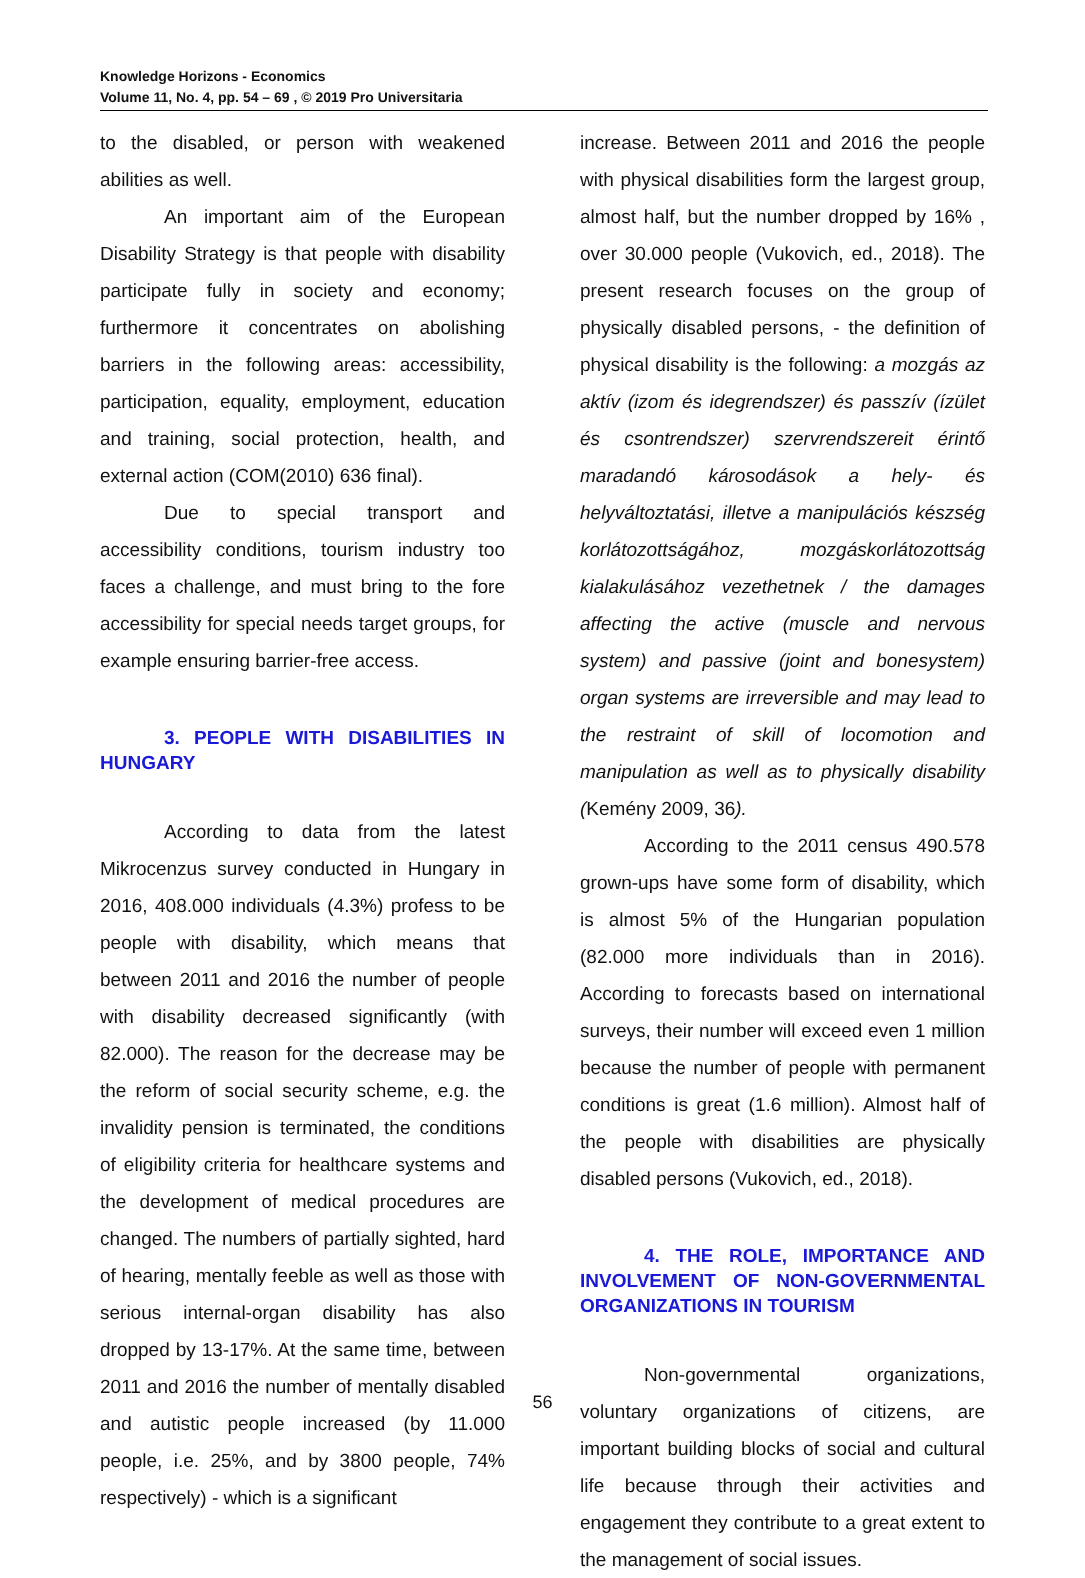Knowledge Horizons - Economics
Volume 11, No. 4, pp. 54 – 69 , © 2019 Pro Universitaria
to the disabled, or person with weakened abilities as well.
An important aim of the European Disability Strategy is that people with disability participate fully in society and economy; furthermore it concentrates on abolishing barriers in the following areas: accessibility, participation, equality, employment, education and training, social protection, health, and external action (COM(2010) 636 final).
Due to special transport and accessibility conditions, tourism industry too faces a challenge, and must bring to the fore accessibility for special needs target groups, for example ensuring barrier-free access.
3. PEOPLE WITH DISABILITIES IN HUNGARY
According to data from the latest Mikrocenzus survey conducted in Hungary in 2016, 408.000 individuals (4.3%) profess to be people with disability, which means that between 2011 and 2016 the number of people with disability decreased significantly (with 82.000). The reason for the decrease may be the reform of social security scheme, e.g. the invalidity pension is terminated, the conditions of eligibility criteria for healthcare systems and the development of medical procedures are changed. The numbers of partially sighted, hard of hearing, mentally feeble as well as those with serious internal-organ disability has also dropped by 13-17%. At the same time, between 2011 and 2016 the number of mentally disabled and autistic people increased (by 11.000 people, i.e. 25%, and by 3800 people, 74% respectively) - which is a significant
increase. Between 2011 and 2016 the people with physical disabilities form the largest group, almost half, but the number dropped by 16% , over 30.000 people (Vukovich, ed., 2018). The present research focuses on the group of physically disabled persons, - the definition of physical disability is the following: a mozgás az aktív (izom és idegrendszer) és passzív (ízület és csontrendszer) szervrendszereit érintő maradandó károsodások a hely- és helyváltoztatási, illetve a manipulációs készség korlátozottságához, mozgáskorlátozottság kialakulásához vezethetnek / the damages affecting the active (muscle and nervous system) and passive (joint and bonesystem) organ systems are irreversible and may lead to the restraint of skill of locomotion and manipulation as well as to physically disability (Kemény 2009, 36).
According to the 2011 census 490.578 grown-ups have some form of disability, which is almost 5% of the Hungarian population (82.000 more individuals than in 2016). According to forecasts based on international surveys, their number will exceed even 1 million because the number of people with permanent conditions is great (1.6 million). Almost half of the people with disabilities are physically disabled persons (Vukovich, ed., 2018).
4. THE ROLE, IMPORTANCE AND INVOLVEMENT OF NON-GOVERNMENTAL ORGANIZATIONS IN TOURISM
Non-governmental organizations, voluntary organizations of citizens, are important building blocks of social and cultural life because through their activities and engagement they contribute to a great extent to the management of social issues.
56